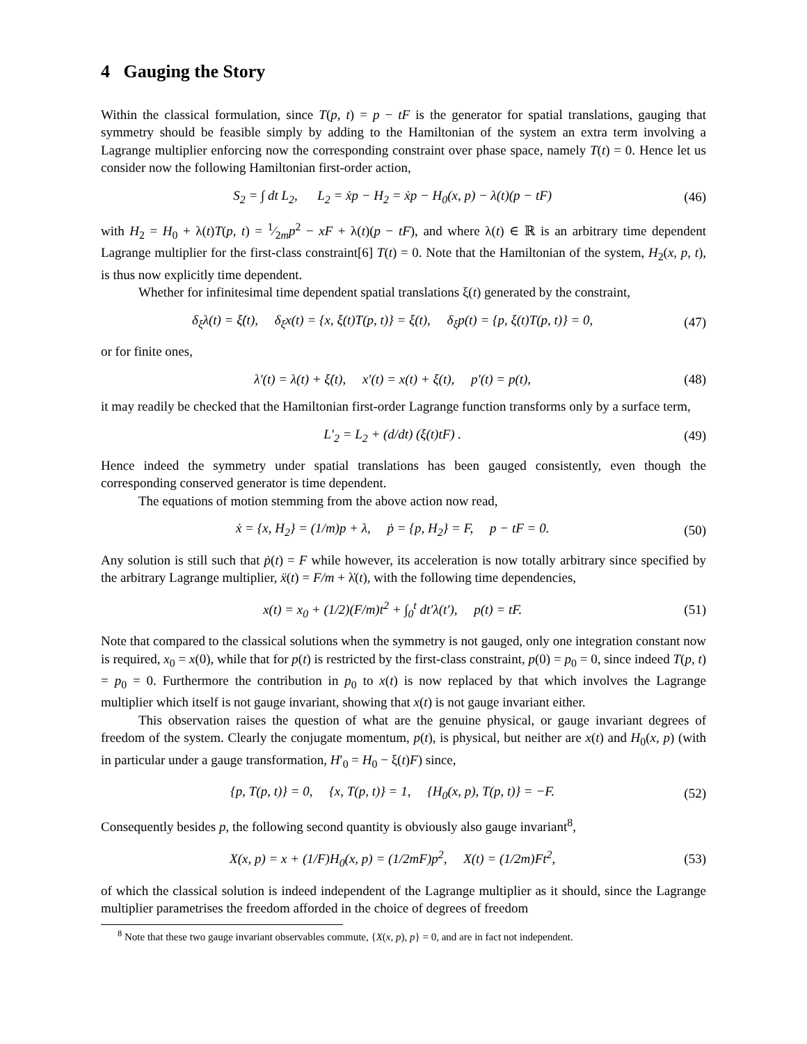4 Gauging the Story
Within the classical formulation, since T(p, t) = p − tF is the generator for spatial translations, gauging that symmetry should be feasible simply by adding to the Hamiltonian of the system an extra term involving a Lagrange multiplier enforcing now the corresponding constraint over phase space, namely T(t) = 0. Hence let us consider now the following Hamiltonian first-order action,
S<sub>2</sub> = ∫ dt L<sub>2</sub>, L<sub>2</sub> = ẋp − H<sub>2</sub> = ẋp − H<sub>0</sub>(x, p) − λ(t)(p − tF) (46)
with H<sub>2</sub> = H<sub>0</sub> + λ(t)T(p, t) = 1⁄2mp<sup>2</sup> − xF + λ(t)(p − tF), and where λ(t) ∈ ℝ is an arbitrary time dependent Lagrange multiplier for the first-class constraint[6] T(t) = 0. Note that the Hamiltonian of the system, H<sub>2</sub>(x, p, t), is thus now explicitly time dependent.
Whether for infinitesimal time dependent spatial translations ξ(t) generated by the constraint,
δ<sub>ξ</sub>λ(t) = ξ̇(t), δ<sub>ξ</sub>x(t) = {x, ξ(t)T(p, t)} = ξ(t), δ<sub>ξ</sub>p(t) = {p, ξ(t)T(p, t)} = 0, (47)
or for finite ones,
λ′(t) = λ(t) + ξ̇(t), x′(t) = x(t) + ξ(t), p′(t) = p(t), (48)
it may readily be checked that the Hamiltonian first-order Lagrange function transforms only by a surface term,
L′<sub>2</sub> = L<sub>2</sub> + (d/dt) (ξ(t)tF) . (49)
Hence indeed the symmetry under spatial translations has been gauged consistently, even though the corresponding conserved generator is time dependent.
The equations of motion stemming from the above action now read,
ẋ = {x, H<sub>2</sub>} = (1/m)p + λ, ṗ = {p, H<sub>2</sub>} = F, p − tF = 0. (50)
Any solution is still such that ṗ(t) = F while however, its acceleration is now totally arbitrary since specified by the arbitrary Lagrange multiplier, ẍ(t) = F/m + λ̇(t), with the following time dependencies,
x(t) = x<sub>0</sub> + (1/2)(F/m)t<sup>2</sup> + ∫<sub>0</sub><sup>t</sup> dt′λ(t′), p(t) = tF. (51)
Note that compared to the classical solutions when the symmetry is not gauged, only one integration constant now is required, x<sub>0</sub> = x(0), while that for p(t) is restricted by the first-class constraint, p(0) = p<sub>0</sub> = 0, since indeed T(p, t) = p<sub>0</sub> = 0. Furthermore the contribution in p<sub>0</sub> to x(t) is now replaced by that which involves the Lagrange multiplier which itself is not gauge invariant, showing that x(t) is not gauge invariant either.
This observation raises the question of what are the genuine physical, or gauge invariant degrees of freedom of the system. Clearly the conjugate momentum, p(t), is physical, but neither are x(t) and H<sub>0</sub>(x, p) (with in particular under a gauge transformation, H′<sub>0</sub> = H<sub>0</sub> − ξ(t)F) since,
{p, T(p, t)} = 0, {x, T(p, t)} = 1, {H<sub>0</sub>(x, p), T(p, t)} = −F. (52)
Consequently besides p, the following second quantity is obviously also gauge invariant<sup>8</sup>,
X(x, p) = x + (1/F)H<sub>0</sub>(x, p) = (1/2mF)p<sup>2</sup>, X(t) = (1/2m)Ft<sup>2</sup>, (53)
of which the classical solution is indeed independent of the Lagrange multiplier as it should, since the Lagrange multiplier parametrises the freedom afforded in the choice of degrees of freedom
<sup>8</sup> Note that these two gauge invariant observables commute, {X(x, p), p} = 0, and are in fact not independent.